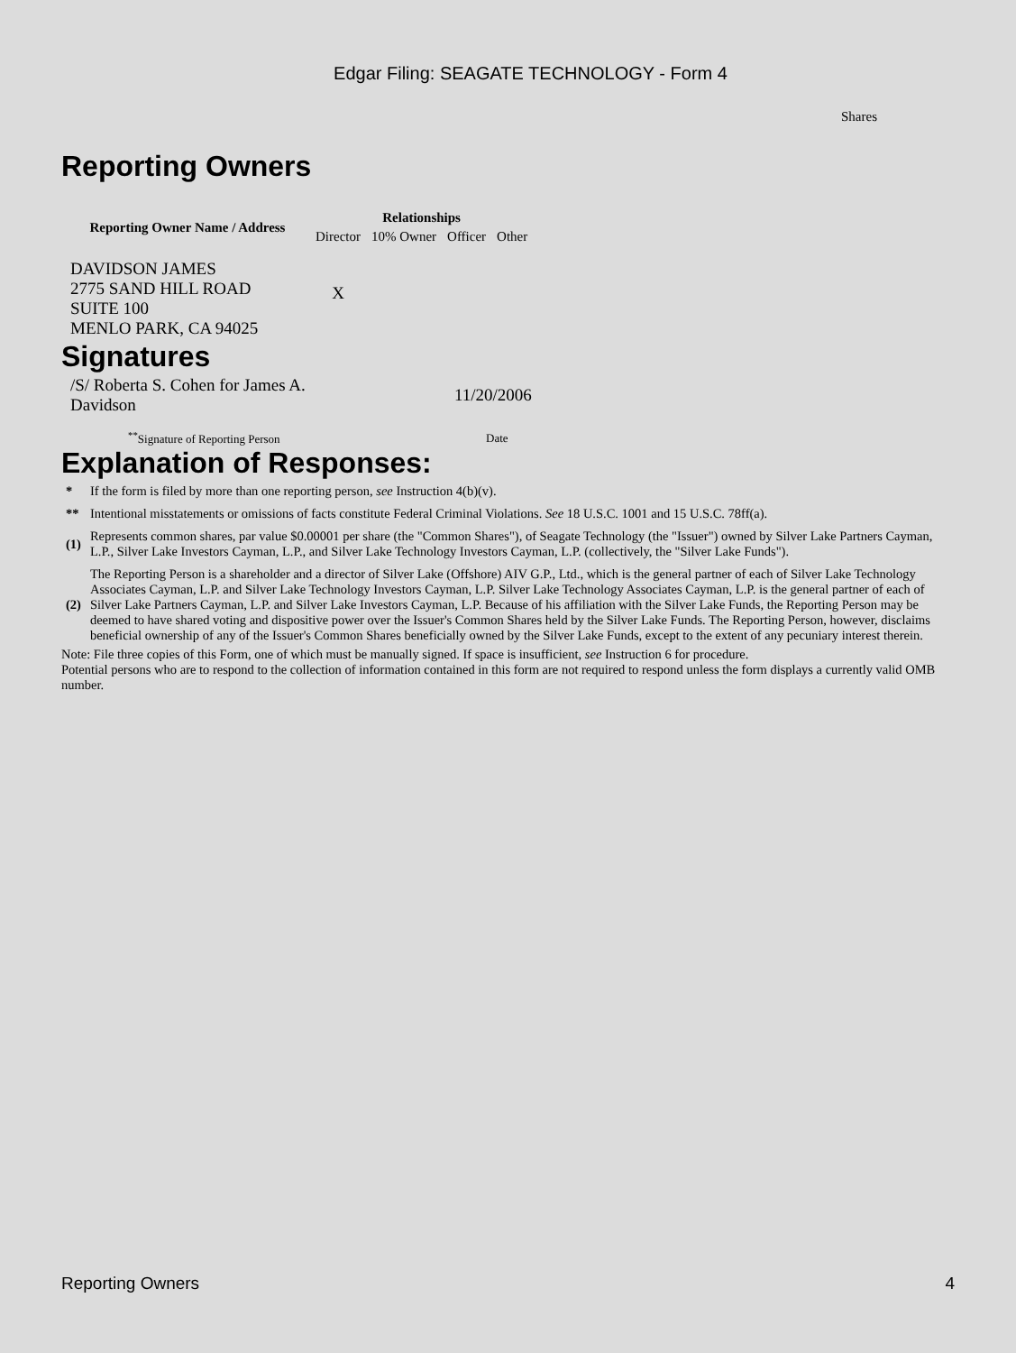Edgar Filing: SEAGATE TECHNOLOGY - Form 4
Shares
Reporting Owners
| Reporting Owner Name / Address | Relationships | | | |
| --- | --- | --- | --- | --- |
| | Director | 10% Owner | Officer | Other |
| DAVIDSON JAMES 2775 SAND HILL ROAD SUITE 100 MENLO PARK, CA 94025 | X | | | |
Signatures
| /S/ Roberta S. Cohen for James A. Davidson | 11/20/2006 |
| <sup>**</sup> Signature of Reporting Person | Date |
Explanation of Responses:
| * | If the form is filed by more than one reporting person, see Instruction 4(b)(v). |
| ** | Intentional misstatements or omissions of facts constitute Federal Criminal Violations. See 18 U.S.C. 1001 and 15 U.S.C. 78ff(a). |
| (1) | Represents common shares, par value $0.00001 per share (the "Common Shares"), of Seagate Technology (the "Issuer") owned by Silver Lake Partners Cayman, L.P., Silver Lake Investors Cayman, L.P., and Silver Lake Technology Investors Cayman, L.P. (collectively, the "Silver Lake Funds"). |
| (2) | The Reporting Person is a shareholder and a director of Silver Lake (Offshore) AIV G.P., Ltd., which is the general partner of each of Silver Lake Technology Associates Cayman, L.P. and Silver Lake Technology Investors Cayman, L.P. Silver Lake Technology Associates Cayman, L.P. is the general partner of each of Silver Lake Partners Cayman, L.P. and Silver Lake Investors Cayman, L.P. Because of his affiliation with the Silver Lake Funds, the Reporting Person may be deemed to have shared voting and dispositive power over the Issuer's Common Shares held by the Silver Lake Funds. The Reporting Person, however, disclaims beneficial ownership of any of the Issuer's Common Shares beneficially owned by the Silver Lake Funds, except to the extent of any pecuniary interest therein. |
Note: File three copies of this Form, one of which must be manually signed. If space is insufficient, see Instruction 6 for procedure.
Potential persons who are to respond to the collection of information contained in this form are not required to respond unless the form displays a currently valid OMB number.
Reporting Owners 4